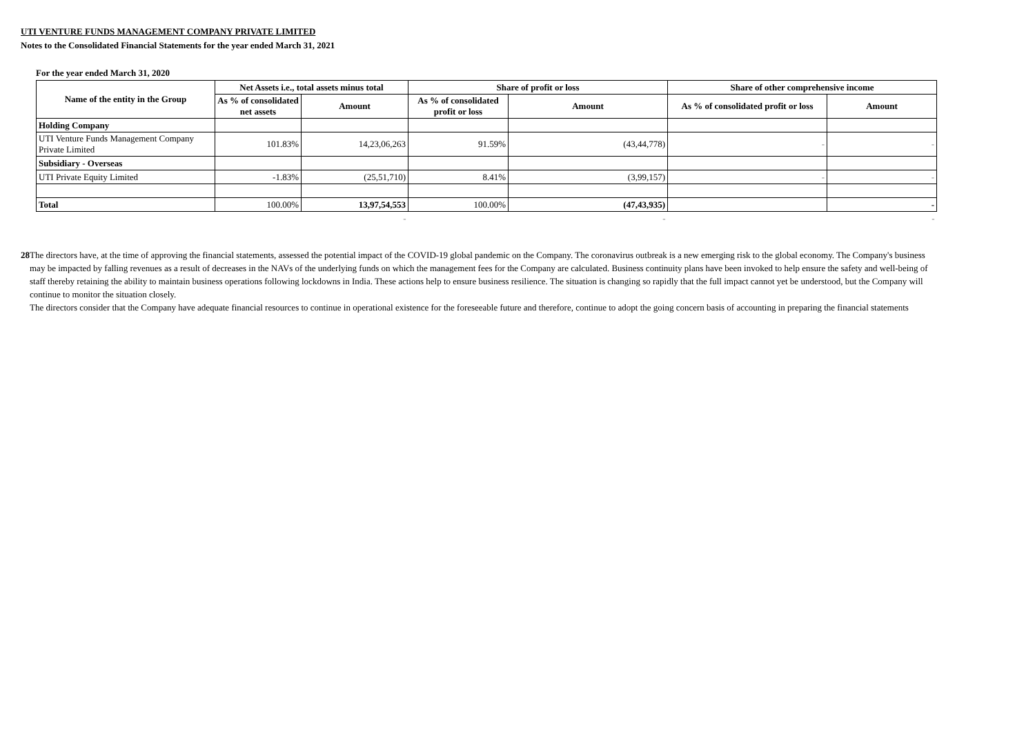UTI VENTURE FUNDS MANAGEMENT COMPANY PRIVATE LIMITED
Notes to the Consolidated Financial Statements for the year ended March 31, 2021
For the year ended March 31, 2020
| Name of the entity in the Group | Net Assets i.e., total assets minus total | | Share of profit or loss | | Share of other comprehensive income | |
| --- | --- | --- | --- | --- | --- | --- |
| | As % of consolidated net assets | Amount | As % of consolidated profit or loss | Amount | As % of consolidated profit or loss | Amount |
| Holding Company | | | | | | |
| UTI Venture Funds Management Company Private Limited | 101.83% | 14,23,06,263 | 91.59% | (43,44,778) | - | - |
| Subsidiary - Overseas | | | | | | |
| UTI Private Equity Limited | -1.83% | (25,51,710) | 8.41% | (3,99,157) | - | - |
| Total | 100.00% | 13,97,54,553 | 100.00% | (47,43,935) | | - |
| | | - | | - | | - |
28 The directors have, at the time of approving the financial statements, assessed the potential impact of the COVID-19 global pandemic on the Company. The coronavirus outbreak is a new emerging risk to the global economy. The Company's business may be impacted by falling revenues as a result of decreases in the NAVs of the underlying funds on which the management fees for the Company are calculated. Business continuity plans have been invoked to help ensure the safety and well-being of staff thereby retaining the ability to maintain business operations following lockdowns in India. These actions help to ensure business resilience. The situation is changing so rapidly that the full impact cannot yet be understood, but the Company will continue to monitor the situation closely.
The directors consider that the Company have adequate financial resources to continue in operational existence for the foreseeable future and therefore, continue to adopt the going concern basis of accounting in preparing the financial statements